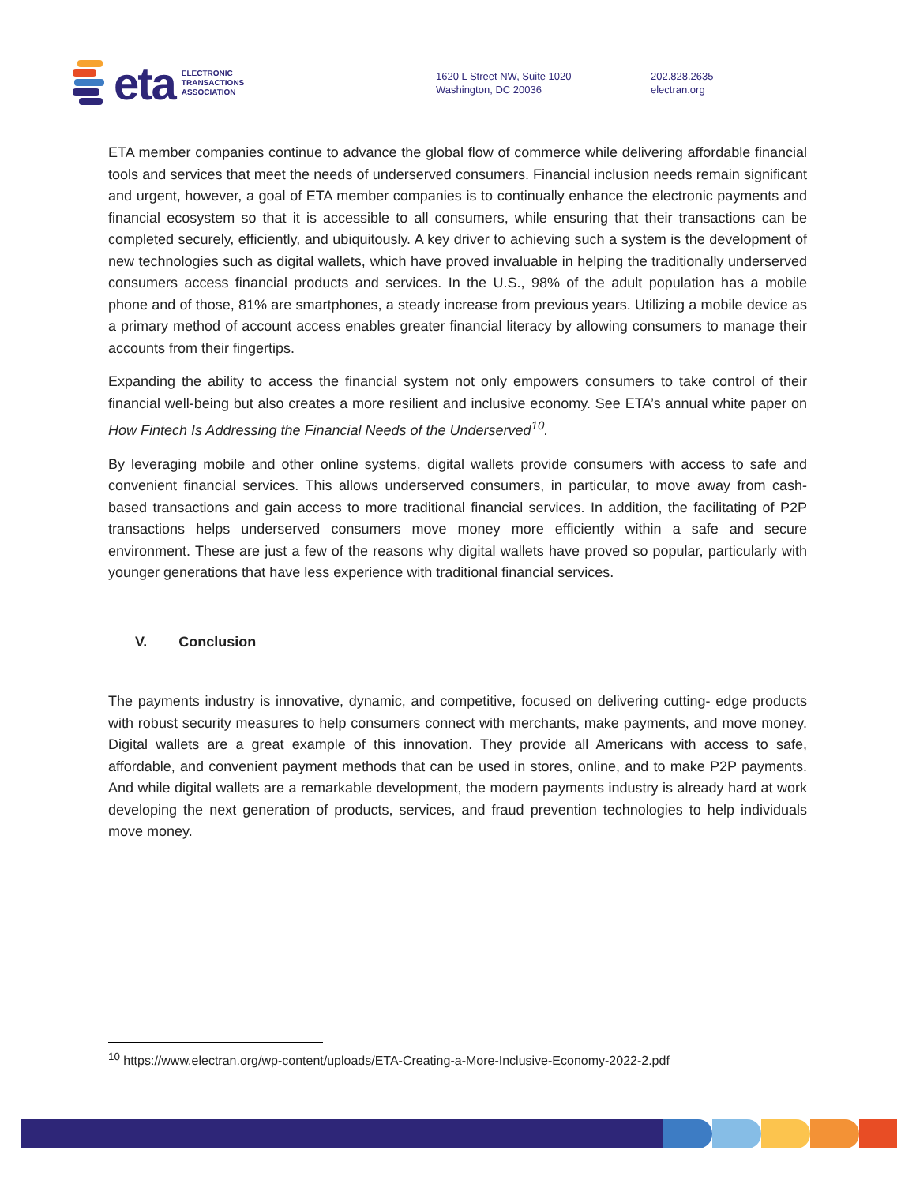eta ELECTRONIC
TRANSACTIONS
ASSOCIATION
1620 L Street NW, Suite 1020
Washington, DC 20036
202.828.2635
electran.org
ETA member companies continue to advance the global flow of commerce while delivering affordable financial tools and services that meet the needs of underserved consumers. Financial inclusion needs remain significant and urgent, however, a goal of ETA member companies is to continually enhance the electronic payments and financial ecosystem so that it is accessible to all consumers, while ensuring that their transactions can be completed securely, efficiently, and ubiquitously. A key driver to achieving such a system is the development of new technologies such as digital wallets, which have proved invaluable in helping the traditionally underserved consumers access financial products and services. In the U.S., 98% of the adult population has a mobile phone and of those, 81% are smartphones, a steady increase from previous years. Utilizing a mobile device as a primary method of account access enables greater financial literacy by allowing consumers to manage their accounts from their fingertips.
Expanding the ability to access the financial system not only empowers consumers to take control of their financial well-being but also creates a more resilient and inclusive economy. See ETA’s annual white paper on How Fintech Is Addressing the Financial Needs of the Underserved<sup>10</sup>.
By leveraging mobile and other online systems, digital wallets provide consumers with access to safe and convenient financial services. This allows underserved consumers, in particular, to move away from cash-based transactions and gain access to more traditional financial services. In addition, the facilitating of P2P transactions helps underserved consumers move money more efficiently within a safe and secure environment. These are just a few of the reasons why digital wallets have proved so popular, particularly with younger generations that have less experience with traditional financial services.
V. Conclusion
The payments industry is innovative, dynamic, and competitive, focused on delivering cutting- edge products with robust security measures to help consumers connect with merchants, make payments, and move money. Digital wallets are a great example of this innovation. They provide all Americans with access to safe, affordable, and convenient payment methods that can be used in stores, online, and to make P2P payments. And while digital wallets are a remarkable development, the modern payments industry is already hard at work developing the next generation of products, services, and fraud prevention technologies to help individuals move money.
<sup>10</sup> https://www.electran.org/wp-content/uploads/ETA-Creating-a-More-Inclusive-Economy-2022-2.pdf